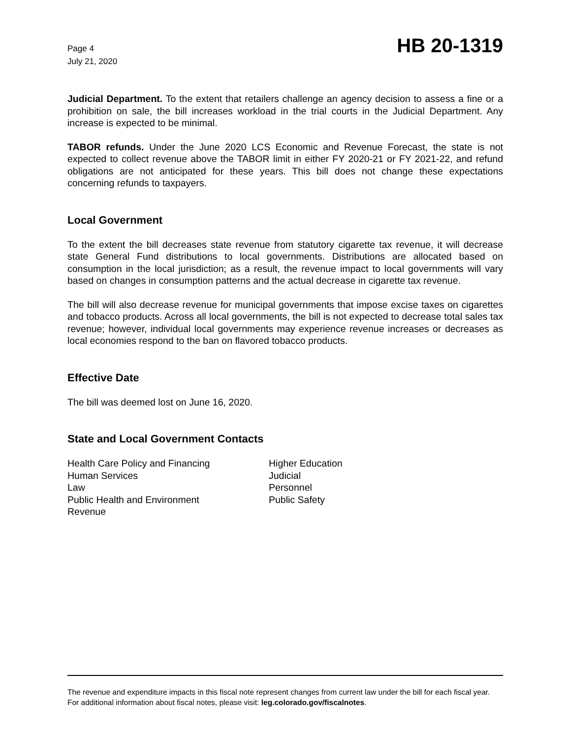Page 4
July 21, 2020
HB 20-1319
Judicial Department. To the extent that retailers challenge an agency decision to assess a fine or a prohibition on sale, the bill increases workload in the trial courts in the Judicial Department. Any increase is expected to be minimal.
TABOR refunds. Under the June 2020 LCS Economic and Revenue Forecast, the state is not expected to collect revenue above the TABOR limit in either FY 2020-21 or FY 2021-22, and refund obligations are not anticipated for these years. This bill does not change these expectations concerning refunds to taxpayers.
Local Government
To the extent the bill decreases state revenue from statutory cigarette tax revenue, it will decrease state General Fund distributions to local governments. Distributions are allocated based on consumption in the local jurisdiction; as a result, the revenue impact to local governments will vary based on changes in consumption patterns and the actual decrease in cigarette tax revenue.
The bill will also decrease revenue for municipal governments that impose excise taxes on cigarettes and tobacco products. Across all local governments, the bill is not expected to decrease total sales tax revenue; however, individual local governments may experience revenue increases or decreases as local economies respond to the ban on flavored tobacco products.
Effective Date
The bill was deemed lost on June 16, 2020.
State and Local Government Contacts
Health Care Policy and Financing
Human Services
Law
Public Health and Environment
Revenue
Higher Education
Judicial
Personnel
Public Safety
The revenue and expenditure impacts in this fiscal note represent changes from current law under the bill for each fiscal year. For additional information about fiscal notes, please visit: leg.colorado.gov/fiscalnotes.